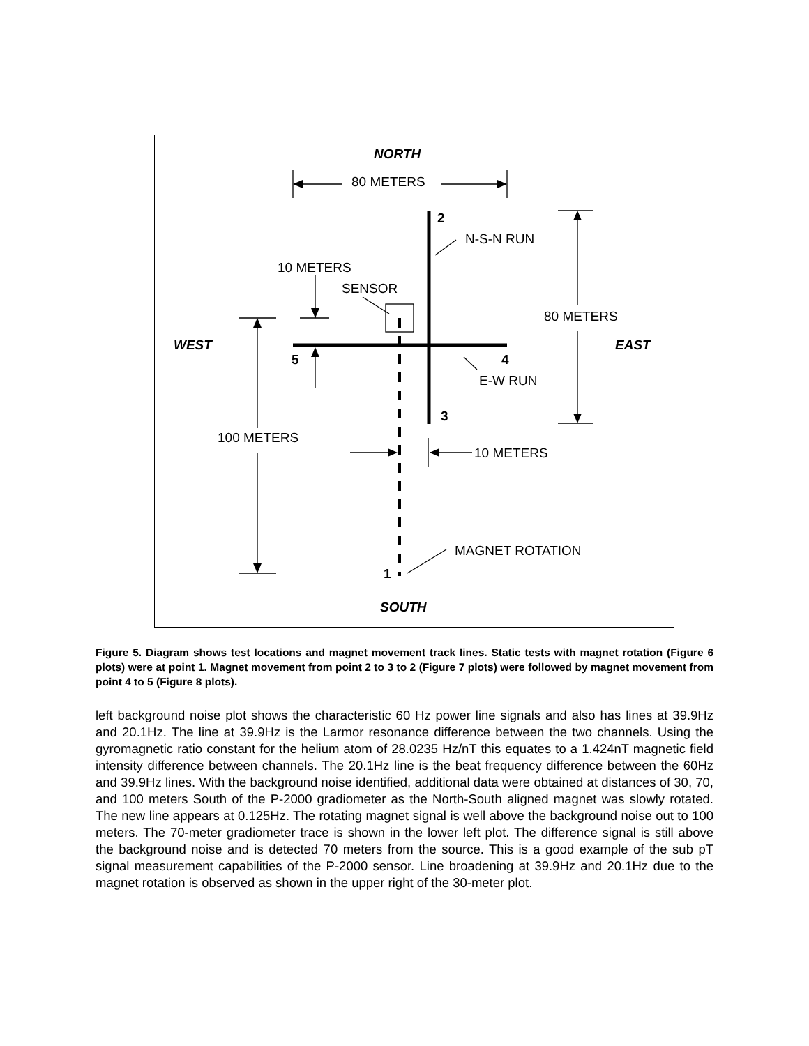NORTH
80 METERS
2
N-S-N RUN
10 METERS
SENSOR
80 METERS
WEST
EAST
5
4
E-W RUN
3
100 METERS
10 METERS
MAGNET ROTATION
1
SOUTH
Figure 5. Diagram shows test locations and magnet movement track lines. Static tests with magnet rotation (Figure 6 plots) were at point 1. Magnet movement from point 2 to 3 to 2 (Figure 7 plots) were followed by magnet movement from point 4 to 5 (Figure 8 plots).
left background noise plot shows the characteristic 60 Hz power line signals and also has lines at 39.9Hz and 20.1Hz. The line at 39.9Hz is the Larmor resonance difference between the two channels. Using the gyromagnetic ratio constant for the helium atom of 28.0235 Hz/nT this equates to a 1.424nT magnetic field intensity difference between channels. The 20.1Hz line is the beat frequency difference between the 60Hz and 39.9Hz lines. With the background noise identified, additional data were obtained at distances of 30, 70, and 100 meters South of the P-2000 gradiometer as the North-South aligned magnet was slowly rotated. The new line appears at 0.125Hz. The rotating magnet signal is well above the background noise out to 100 meters. The 70-meter gradiometer trace is shown in the lower left plot. The difference signal is still above the background noise and is detected 70 meters from the source. This is a good example of the sub pT signal measurement capabilities of the P-2000 sensor. Line broadening at 39.9Hz and 20.1Hz due to the magnet rotation is observed as shown in the upper right of the 30-meter plot.